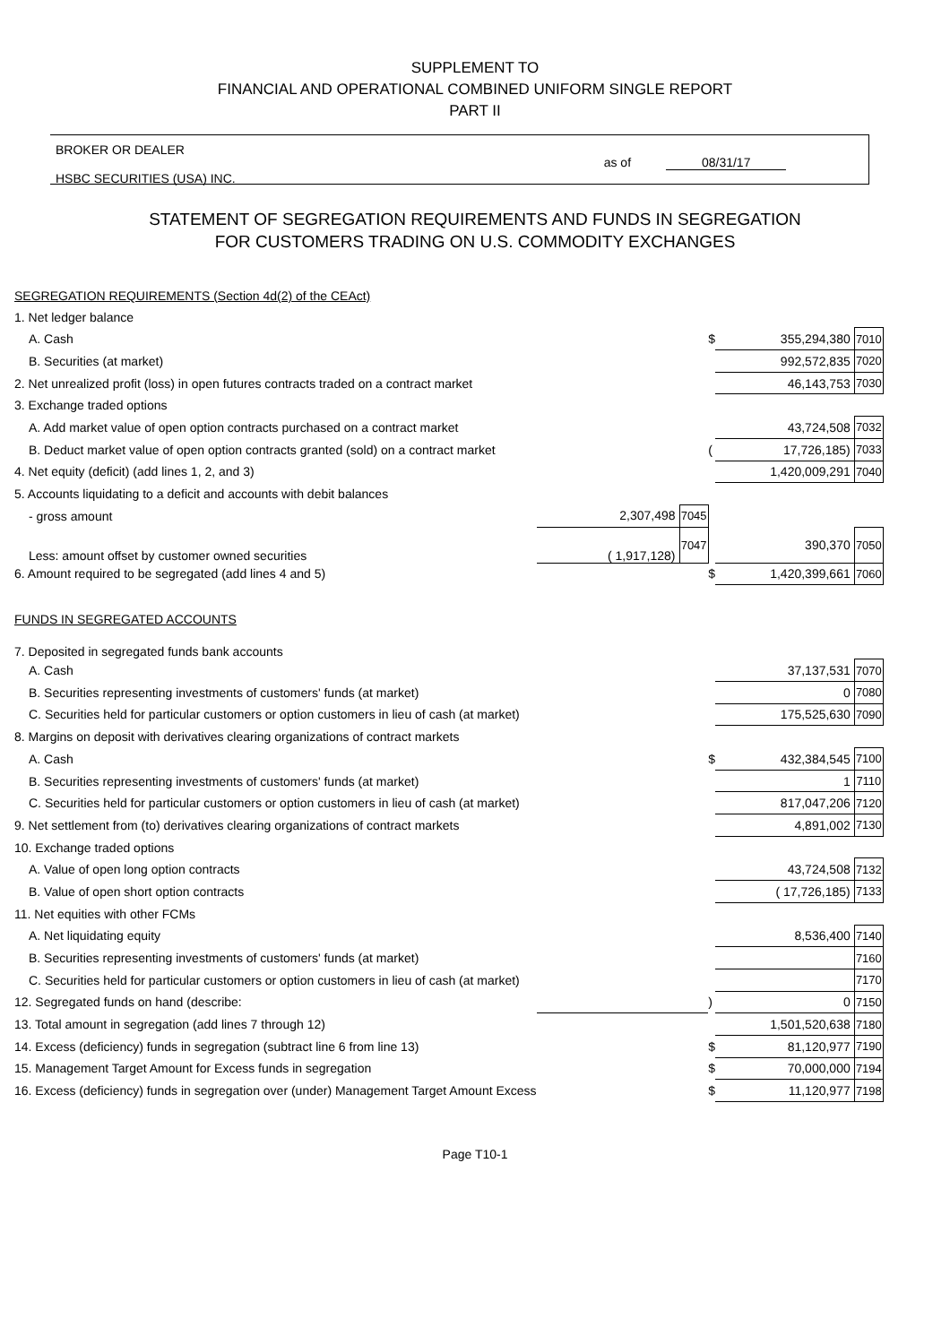SUPPLEMENT TO
FINANCIAL AND OPERATIONAL COMBINED UNIFORM SINGLE REPORT
PART II
BROKER OR DEALER
HSBC SECURITIES (USA) INC.
as of 08/31/17
STATEMENT OF SEGREGATION REQUIREMENTS AND FUNDS IN SEGREGATION
FOR CUSTOMERS TRADING ON U.S. COMMODITY EXCHANGES
| SEGREGATION REQUIREMENTS (Section 4d(2) of the CEAct) | | | | | |
| 1. Net ledger balance | | | | | |
| A. Cash | | | $ | 355,294,380 | 7010 |
| B. Securities (at market) | | | | 992,572,835 | 7020 |
| 2. Net unrealized profit (loss) in open futures contracts traded on a contract market | | | | 46,143,753 | 7030 |
| 3. Exchange traded options | | | | | |
| A. Add market value of open option contracts purchased on a contract market | | | | 43,724,508 | 7032 |
| B. Deduct market value of open option contracts granted (sold) on a contract market | | | ( | 17,726,185) | 7033 |
| 4. Net equity (deficit) (add lines 1, 2, and 3) | | | | 1,420,009,291 | 7040 |
| 5. Accounts liquidating to a deficit and accounts with debit balances | | | | | |
| - gross amount | 2,307,498 | 7045 | | | |
| Less: amount offset by customer owned securities | ( 1,917,128) | 7047 | | 390,370 | 7050 |
| 6. Amount required to be segregated (add lines 4 and 5) | | | $ | 1,420,399,661 | 7060 |
| FUNDS IN SEGREGATED ACCOUNTS | | | | | |
| 7. Deposited in segregated funds bank accounts | | | | | |
| A. Cash | | | | 37,137,531 | 7070 |
| B. Securities representing investments of customers' funds (at market) | | | | 0 | 7080 |
| C. Securities held for particular customers or option customers in lieu of cash (at market) | | | | 175,525,630 | 7090 |
| 8. Margins on deposit with derivatives clearing organizations of contract markets | | | | | |
| A. Cash | | | $ | 432,384,545 | 7100 |
| B. Securities representing investments of customers' funds (at market) | | | | 1 | 7110 |
| C. Securities held for particular customers or option customers in lieu of cash (at market) | | | | 817,047,206 | 7120 |
| 9. Net settlement from (to) derivatives clearing organizations of contract markets | | | | 4,891,002 | 7130 |
| 10. Exchange traded options | | | | | |
| A. Value of open long option contracts | | | | 43,724,508 | 7132 |
| B. Value of open short option contracts | | | | ( 17,726,185) | 7133 |
| 11. Net equities with other FCMs | | | | | |
| A. Net liquidating equity | | | | 8,536,400 | 7140 |
| B. Securities representing investments of customers' funds (at market) | | | | | 7160 |
| C. Securities held for particular customers or option customers in lieu of cash (at market) | | | | | 7170 |
| 12. Segregated funds on hand (describe: | | | ) | 0 | 7150 |
| 13. Total amount in segregation (add lines 7 through 12) | | | | 1,501,520,638 | 7180 |
| 14. Excess (deficiency) funds in segregation (subtract line 6 from line 13) | | | $ | 81,120,977 | 7190 |
| 15. Management Target Amount for Excess funds in segregation | | | $ | 70,000,000 | 7194 |
| 16. Excess (deficiency) funds in segregation over (under) Management Target Amount Excess | | | $ | 11,120,977 | 7198 |
Page T10-1